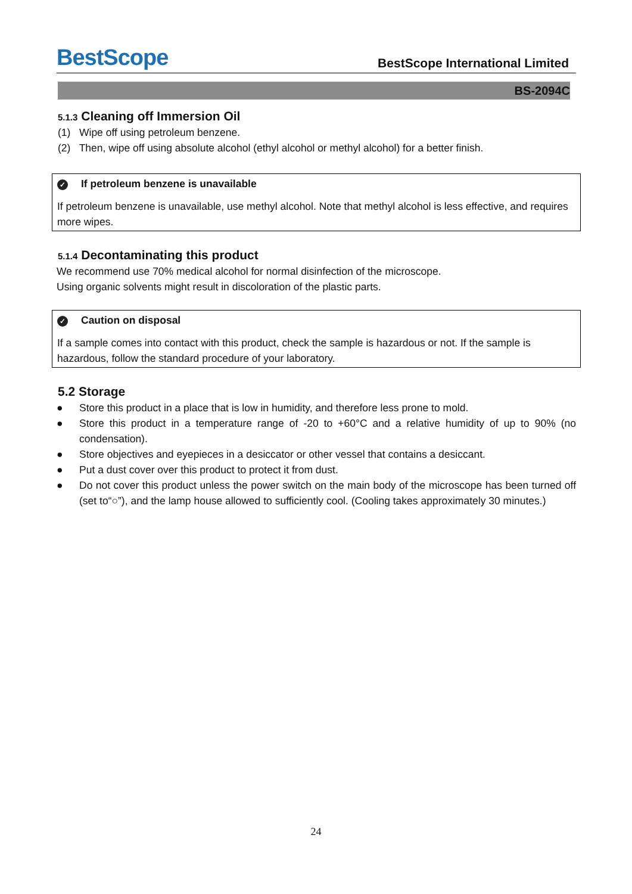BestScope
BestScope International Limited
BS-2094C
5.1.3 Cleaning off Immersion Oil
(1) Wipe off using petroleum benzene.
(2) Then, wipe off using absolute alcohol (ethyl alcohol or methyl alcohol) for a better finish.
✓ If petroleum benzene is unavailable
If petroleum benzene is unavailable, use methyl alcohol. Note that methyl alcohol is less effective, and requires more wipes.
5.1.4 Decontaminating this product
We recommend use 70% medical alcohol for normal disinfection of the microscope.
Using organic solvents might result in discoloration of the plastic parts.
✓ Caution on disposal
If a sample comes into contact with this product, check the sample is hazardous or not. If the sample is hazardous, follow the standard procedure of your laboratory.
5.2 Storage
● Store this product in a place that is low in humidity, and therefore less prone to mold.
● Store this product in a temperature range of -20 to +60°C and a relative humidity of up to 90% (no condensation).
● Store objectives and eyepieces in a desiccator or other vessel that contains a desiccant.
● Put a dust cover over this product to protect it from dust.
● Do not cover this product unless the power switch on the main body of the microscope has been turned off (set to“○”), and the lamp house allowed to sufficiently cool. (Cooling takes approximately 30 minutes.)
24